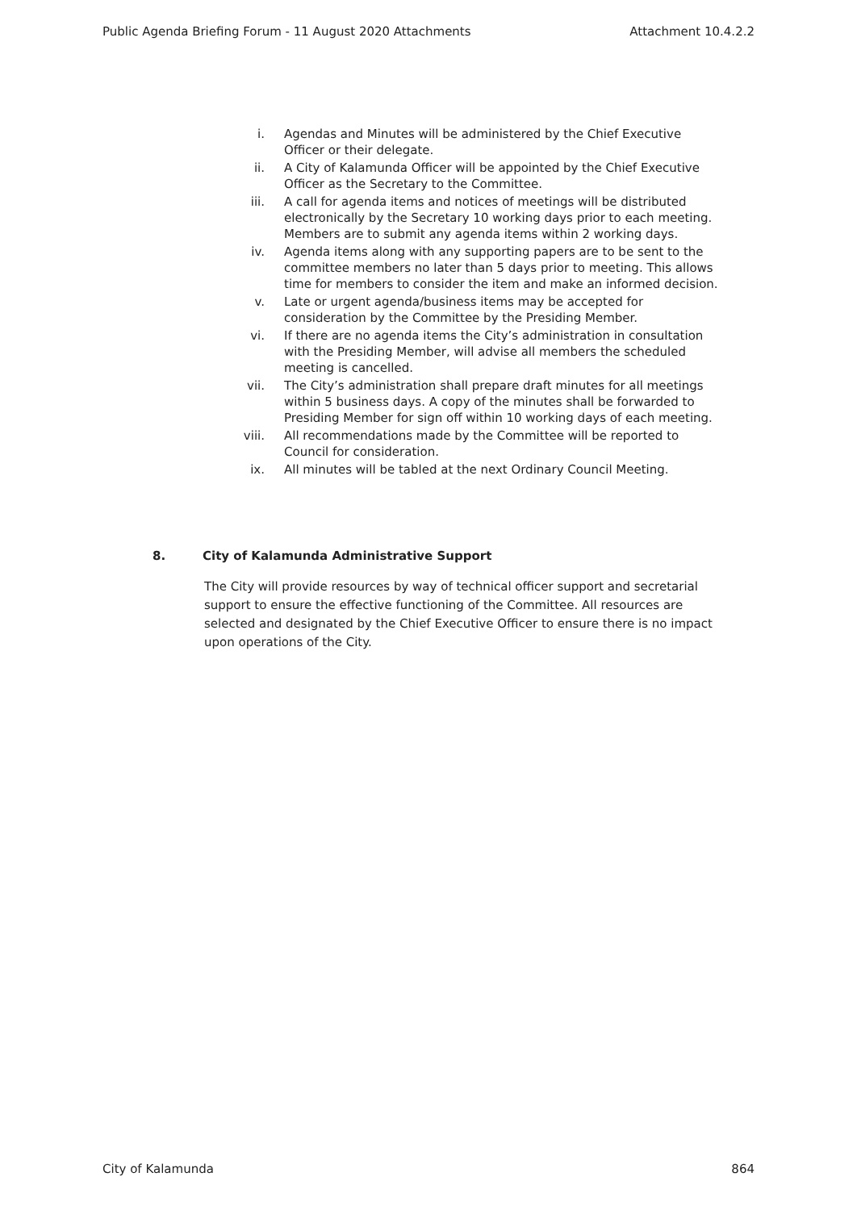Public Agenda Briefing Forum - 11 August 2020 Attachments Attachment 10.4.2.2
i. Agendas and Minutes will be administered by the Chief Executive Officer or their delegate.
ii. A City of Kalamunda Officer will be appointed by the Chief Executive Officer as the Secretary to the Committee.
iii. A call for agenda items and notices of meetings will be distributed electronically by the Secretary 10 working days prior to each meeting. Members are to submit any agenda items within 2 working days.
iv. Agenda items along with any supporting papers are to be sent to the committee members no later than 5 days prior to meeting. This allows time for members to consider the item and make an informed decision.
v. Late or urgent agenda/business items may be accepted for consideration by the Committee by the Presiding Member.
vi. If there are no agenda items the City’s administration in consultation with the Presiding Member, will advise all members the scheduled meeting is cancelled.
vii. The City’s administration shall prepare draft minutes for all meetings within 5 business days. A copy of the minutes shall be forwarded to Presiding Member for sign off within 10 working days of each meeting.
viii. All recommendations made by the Committee will be reported to Council for consideration.
ix. All minutes will be tabled at the next Ordinary Council Meeting.
8. City of Kalamunda Administrative Support
The City will provide resources by way of technical officer support and secretarial support to ensure the effective functioning of the Committee. All resources are selected and designated by the Chief Executive Officer to ensure there is no impact upon operations of the City.
City of Kalamunda 864